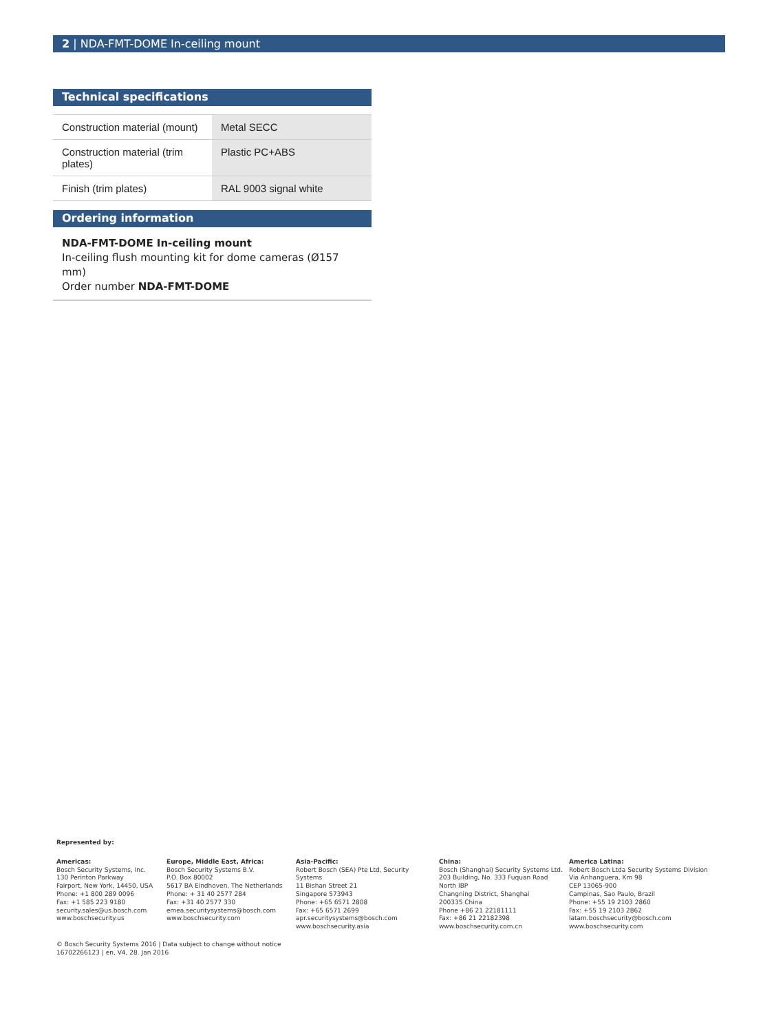2 | NDA-FMT-DOME In-ceiling mount
Technical specifications
| Construction material (mount) | Metal SECC |
| Construction material (trim plates) | Plastic PC+ABS |
| Finish (trim plates) | RAL 9003 signal white |
Ordering information
NDA-FMT-DOME In-ceiling mount
In-ceiling flush mounting kit for dome cameras (Ø157 mm)
Order number NDA-FMT-DOME
Represented by:
Americas:
Bosch Security Systems, Inc.
130 Perinton Parkway
Fairport, New York, 14450, USA
Phone: +1 800 289 0096
Fax: +1 585 223 9180
security.sales@us.bosch.com
www.boschsecurity.us
Europe, Middle East, Africa:
Bosch Security Systems B.V.
P.O. Box 80002
5617 BA Eindhoven, The Netherlands
Phone: + 31 40 2577 284
Fax: +31 40 2577 330
emea.securitysystems@bosch.com
www.boschsecurity.com
Asia-Pacific:
Robert Bosch (SEA) Pte Ltd, Security Systems
11 Bishan Street 21
Singapore 573943
Phone: +65 6571 2808
Fax: +65 6571 2699
apr.securitysystems@bosch.com
www.boschsecurity.asia
China:
Bosch (Shanghai) Security Systems Ltd.
203 Building, No. 333 Fuquan Road
North IBP
Changning District, Shanghai
200335 China
Phone +86 21 22181111
Fax: +86 21 22182398
www.boschsecurity.com.cn
America Latina:
Robert Bosch Ltda Security Systems Division
Via Anhanguera, Km 98
CEP 13065-900
Campinas, Sao Paulo, Brazil
Phone: +55 19 2103 2860
Fax: +55 19 2103 2862
latam.boschsecurity@bosch.com
www.boschsecurity.com
© Bosch Security Systems 2016 | Data subject to change without notice
16702266123 | en, V4, 28. Jan 2016